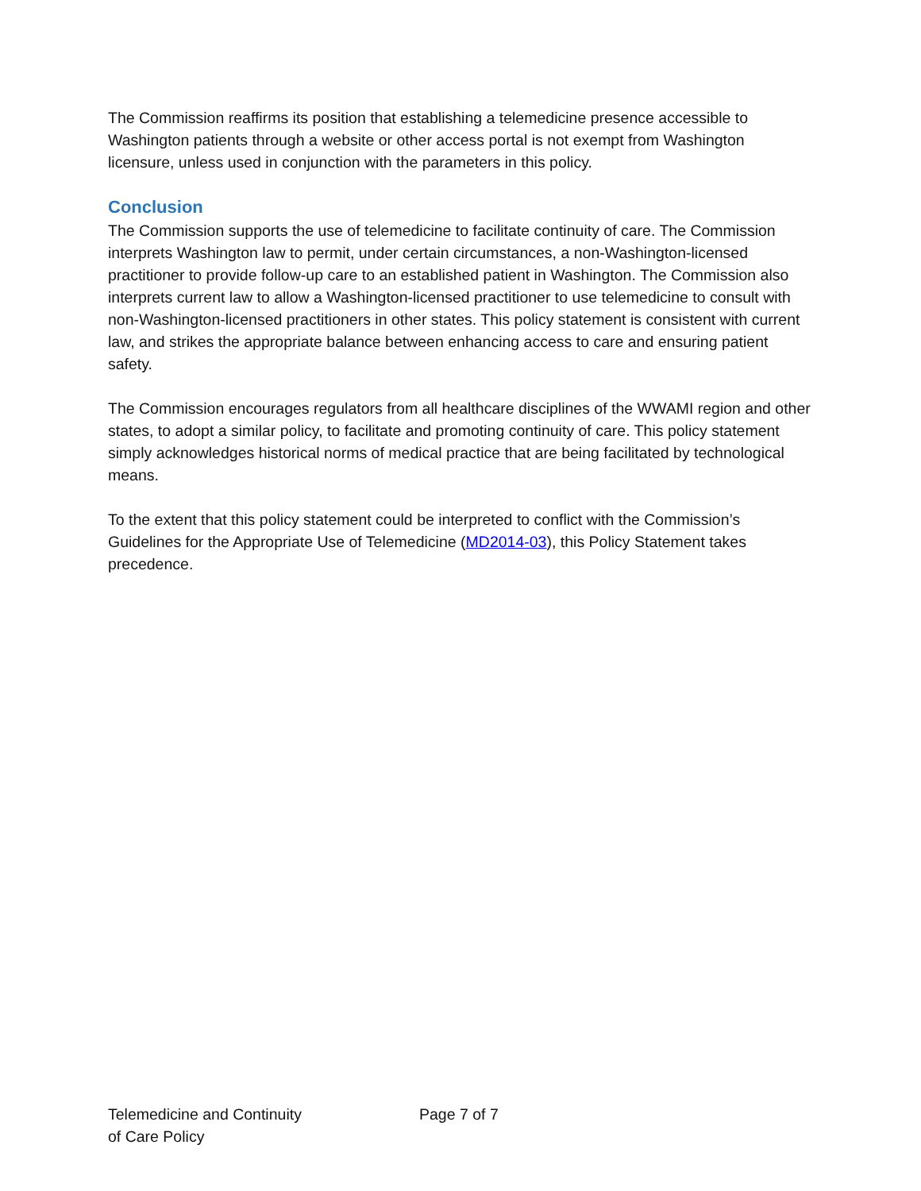The Commission reaffirms its position that establishing a telemedicine presence accessible to Washington patients through a website or other access portal is not exempt from Washington licensure, unless used in conjunction with the parameters in this policy.
Conclusion
The Commission supports the use of telemedicine to facilitate continuity of care. The Commission interprets Washington law to permit, under certain circumstances, a non-Washington-licensed practitioner to provide follow-up care to an established patient in Washington. The Commission also interprets current law to allow a Washington-licensed practitioner to use telemedicine to consult with non-Washington-licensed practitioners in other states. This policy statement is consistent with current law, and strikes the appropriate balance between enhancing access to care and ensuring patient safety.
The Commission encourages regulators from all healthcare disciplines of the WWAMI region and other states, to adopt a similar policy, to facilitate and promoting continuity of care. This policy statement simply acknowledges historical norms of medical practice that are being facilitated by technological means.
To the extent that this policy statement could be interpreted to conflict with the Commission’s Guidelines for the Appropriate Use of Telemedicine (MD2014-03), this Policy Statement takes precedence.
Telemedicine and Continuity
of Care Policy
Page 7 of 7